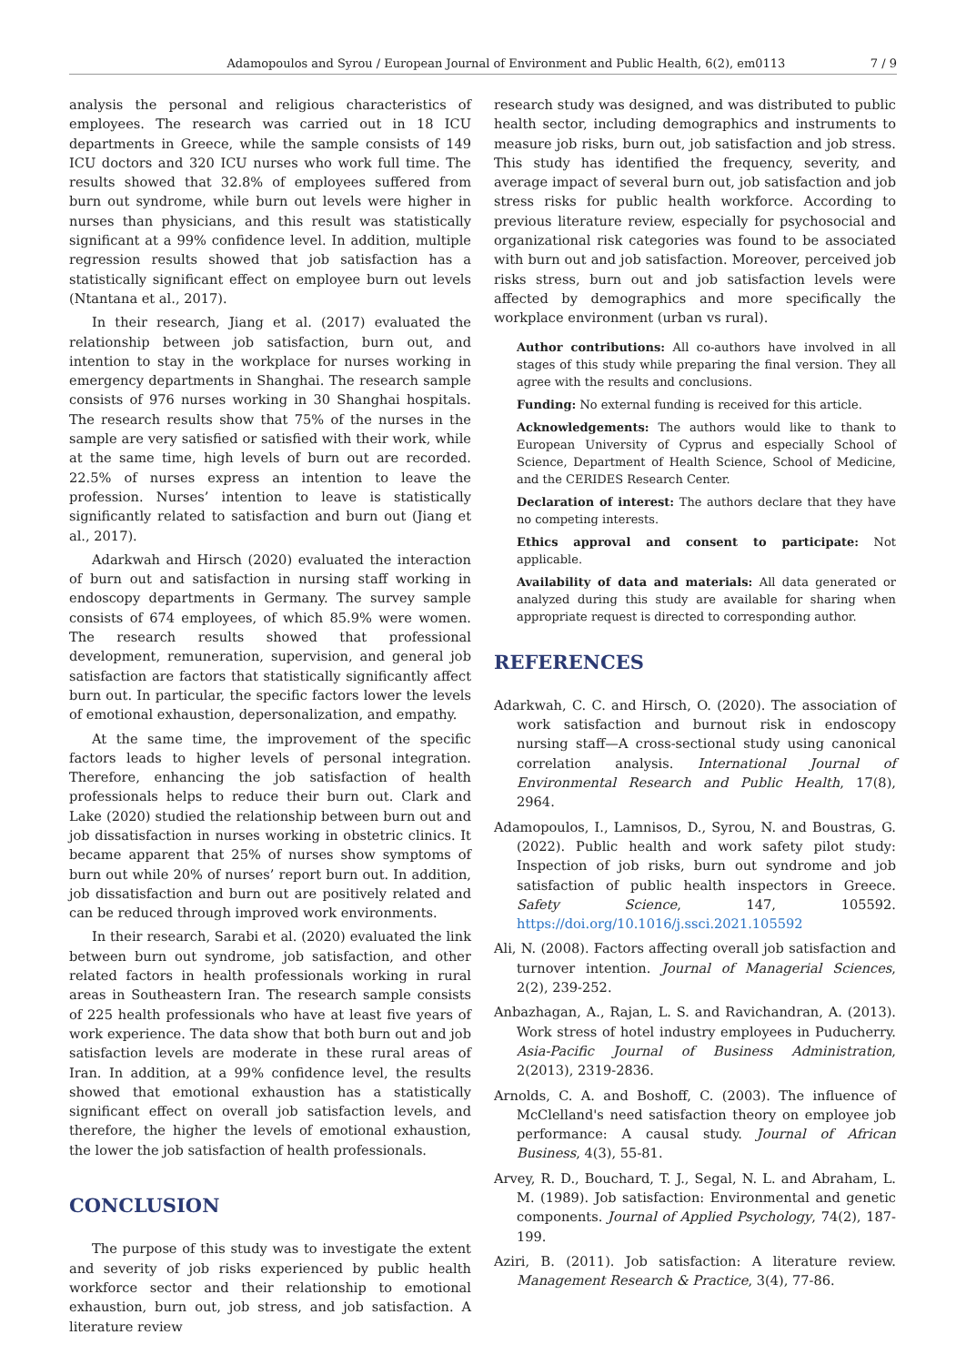Adamopoulos and Syrou / European Journal of Environment and Public Health, 6(2), em0113 7 / 9
analysis the personal and religious characteristics of employees. The research was carried out in 18 ICU departments in Greece, while the sample consists of 149 ICU doctors and 320 ICU nurses who work full time. The results showed that 32.8% of employees suffered from burn out syndrome, while burn out levels were higher in nurses than physicians, and this result was statistically significant at a 99% confidence level. In addition, multiple regression results showed that job satisfaction has a statistically significant effect on employee burn out levels (Ntantana et al., 2017).
In their research, Jiang et al. (2017) evaluated the relationship between job satisfaction, burn out, and intention to stay in the workplace for nurses working in emergency departments in Shanghai. The research sample consists of 976 nurses working in 30 Shanghai hospitals. The research results show that 75% of the nurses in the sample are very satisfied or satisfied with their work, while at the same time, high levels of burn out are recorded. 22.5% of nurses express an intention to leave the profession. Nurses’ intention to leave is statistically significantly related to satisfaction and burn out (Jiang et al., 2017).
Adarkwah and Hirsch (2020) evaluated the interaction of burn out and satisfaction in nursing staff working in endoscopy departments in Germany. The survey sample consists of 674 employees, of which 85.9% were women. The research results showed that professional development, remuneration, supervision, and general job satisfaction are factors that statistically significantly affect burn out. In particular, the specific factors lower the levels of emotional exhaustion, depersonalization, and empathy.
At the same time, the improvement of the specific factors leads to higher levels of personal integration. Therefore, enhancing the job satisfaction of health professionals helps to reduce their burn out. Clark and Lake (2020) studied the relationship between burn out and job dissatisfaction in nurses working in obstetric clinics. It became apparent that 25% of nurses show symptoms of burn out while 20% of nurses’ report burn out. In addition, job dissatisfaction and burn out are positively related and can be reduced through improved work environments.
In their research, Sarabi et al. (2020) evaluated the link between burn out syndrome, job satisfaction, and other related factors in health professionals working in rural areas in Southeastern Iran. The research sample consists of 225 health professionals who have at least five years of work experience. The data show that both burn out and job satisfaction levels are moderate in these rural areas of Iran. In addition, at a 99% confidence level, the results showed that emotional exhaustion has a statistically significant effect on overall job satisfaction levels, and therefore, the higher the levels of emotional exhaustion, the lower the job satisfaction of health professionals.
CONCLUSION
The purpose of this study was to investigate the extent and severity of job risks experienced by public health workforce sector and their relationship to emotional exhaustion, burn out, job stress, and job satisfaction. A literature review
research study was designed, and was distributed to public health sector, including demographics and instruments to measure job risks, burn out, job satisfaction and job stress. This study has identified the frequency, severity, and average impact of several burn out, job satisfaction and job stress risks for public health workforce. According to previous literature review, especially for psychosocial and organizational risk categories was found to be associated with burn out and job satisfaction. Moreover, perceived job risks stress, burn out and job satisfaction levels were affected by demographics and more specifically the workplace environment (urban vs rural).
Author contributions: All co-authors have involved in all stages of this study while preparing the final version. They all agree with the results and conclusions.
Funding: No external funding is received for this article.
Acknowledgements: The authors would like to thank to European University of Cyprus and especially School of Science, Department of Health Science, School of Medicine, and the CERIDES Research Center.
Declaration of interest: The authors declare that they have no competing interests.
Ethics approval and consent to participate: Not applicable.
Availability of data and materials: All data generated or analyzed during this study are available for sharing when appropriate request is directed to corresponding author.
REFERENCES
Adarkwah, C. C. and Hirsch, O. (2020). The association of work satisfaction and burnout risk in endoscopy nursing staff—A cross-sectional study using canonical correlation analysis. International Journal of Environmental Research and Public Health, 17(8), 2964.
Adamopoulos, I., Lamnisos, D., Syrou, N. and Boustras, G. (2022). Public health and work safety pilot study: Inspection of job risks, burn out syndrome and job satisfaction of public health inspectors in Greece. Safety Science, 147, 105592. https://doi.org/10.1016/j.ssci.2021.105592
Ali, N. (2008). Factors affecting overall job satisfaction and turnover intention. Journal of Managerial Sciences, 2(2), 239-252.
Anbazhagan, A., Rajan, L. S. and Ravichandran, A. (2013). Work stress of hotel industry employees in Puducherry. Asia-Pacific Journal of Business Administration, 2(2013), 2319-2836.
Arnolds, C. A. and Boshoff, C. (2003). The influence of McClelland's need satisfaction theory on employee job performance: A causal study. Journal of African Business, 4(3), 55-81.
Arvey, R. D., Bouchard, T. J., Segal, N. L. and Abraham, L. M. (1989). Job satisfaction: Environmental and genetic components. Journal of Applied Psychology, 74(2), 187-199.
Aziri, B. (2011). Job satisfaction: A literature review. Management Research & Practice, 3(4), 77-86.